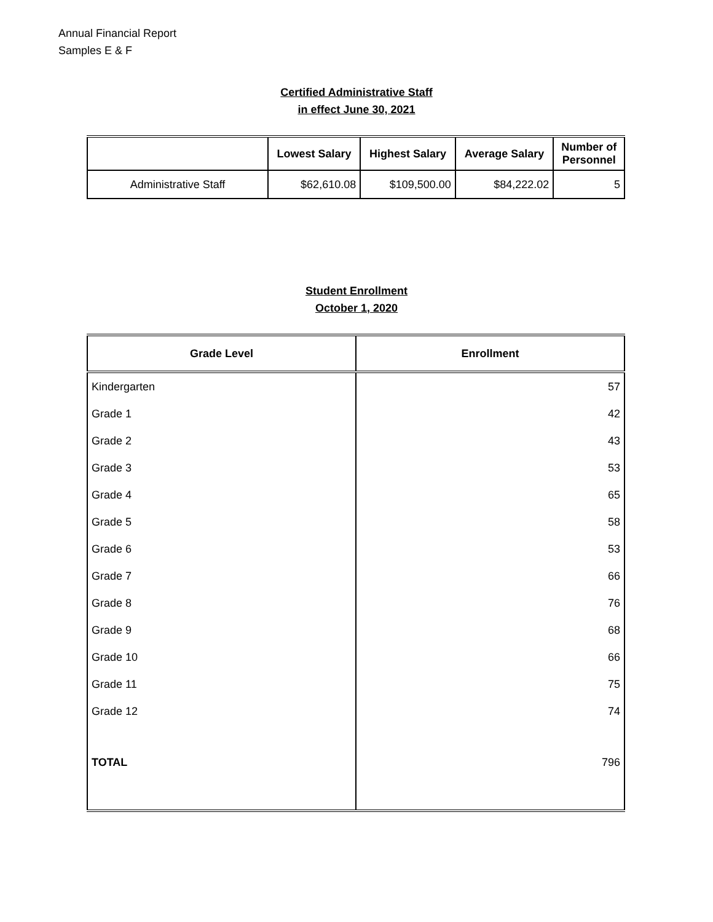Annual Financial Report
Samples E & F
Certified Administrative Staff
in effect June 30, 2021
| | Lowest Salary | Highest Salary | Average Salary | Number of Personnel |
| --- | --- | --- | --- | --- |
| Administrative Staff | $62,610.08 | $109,500.00 | $84,222.02 | 5 |
Student Enrollment
October 1, 2020
| Grade Level | Enrollment |
| --- | --- |
| Kindergarten | 57 |
| Grade 1 | 42 |
| Grade 2 | 43 |
| Grade 3 | 53 |
| Grade 4 | 65 |
| Grade 5 | 58 |
| Grade 6 | 53 |
| Grade 7 | 66 |
| Grade 8 | 76 |
| Grade 9 | 68 |
| Grade 10 | 66 |
| Grade 11 | 75 |
| Grade 12 | 74 |
| TOTAL | 796 |